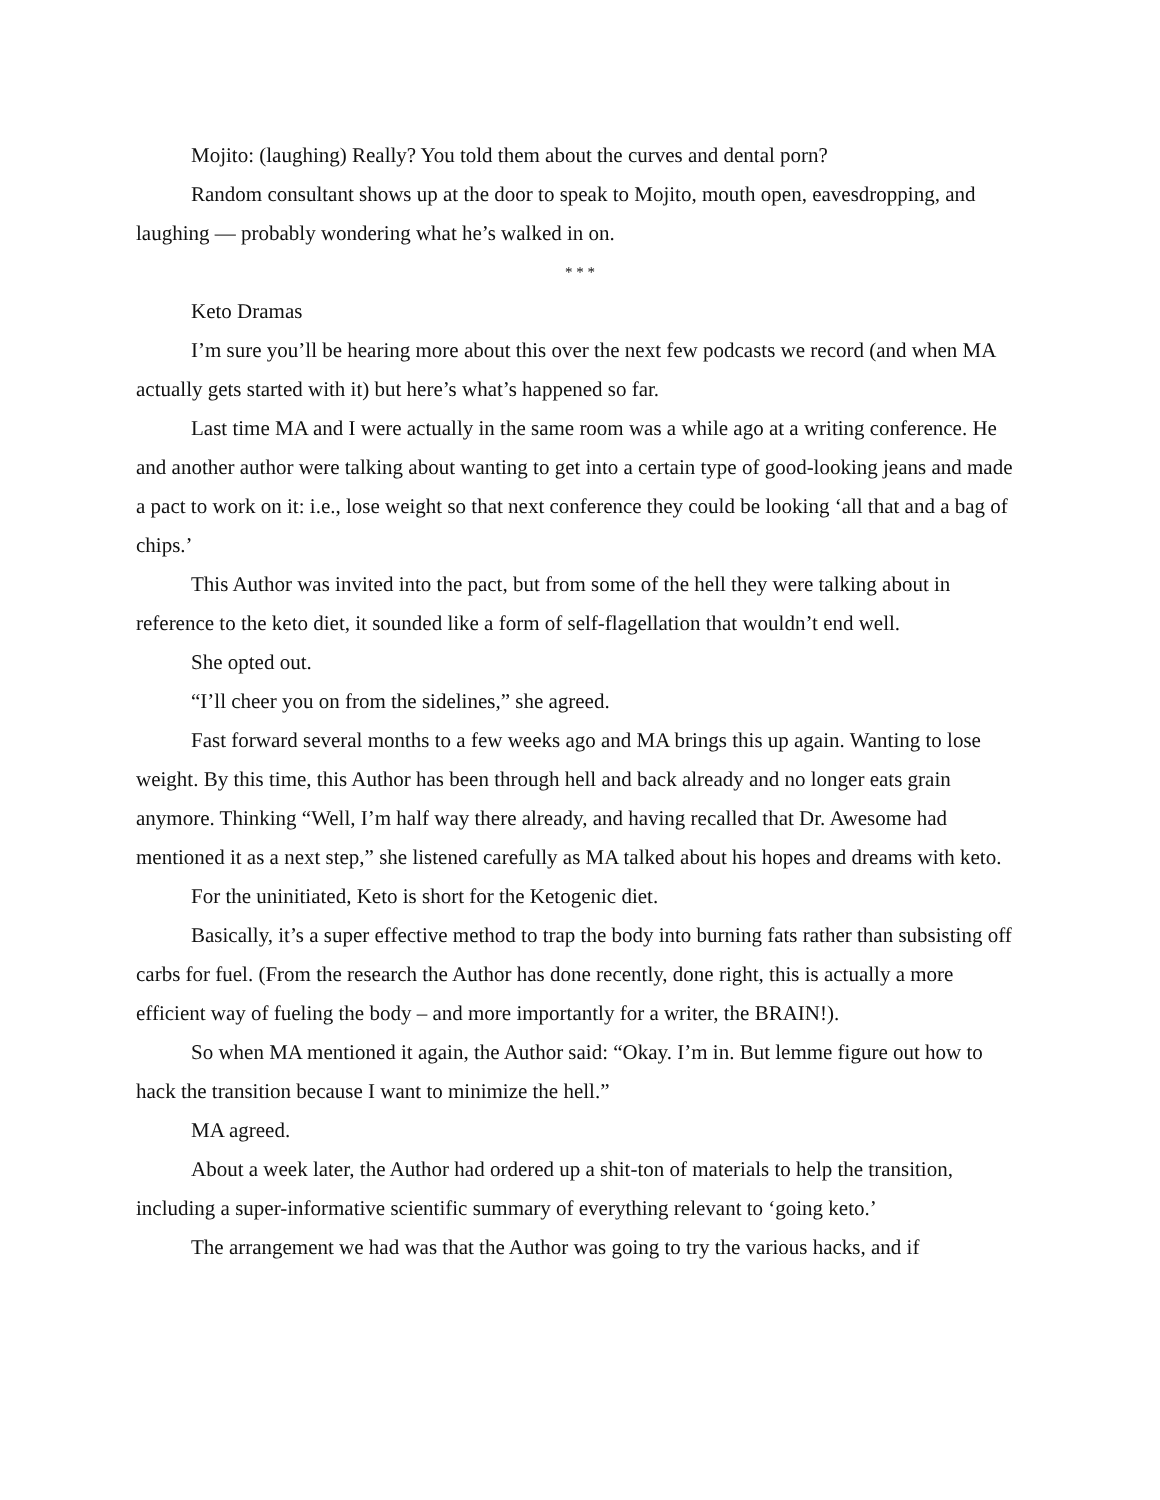Mojito: (laughing) Really? You told them about the curves and dental porn?
Random consultant shows up at the door to speak to Mojito, mouth open, eavesdropping, and laughing — probably wondering what he’s walked in on.
* * *
Keto Dramas
I’m sure you’ll be hearing more about this over the next few podcasts we record (and when MA actually gets started with it) but here’s what’s happened so far.
Last time MA and I were actually in the same room was a while ago at a writing conference. He and another author were talking about wanting to get into a certain type of good-looking jeans and made a pact to work on it: i.e., lose weight so that next conference they could be looking ‘all that and a bag of chips.’
This Author was invited into the pact, but from some of the hell they were talking about in reference to the keto diet, it sounded like a form of self-flagellation that wouldn’t end well.
She opted out.
“I’ll cheer you on from the sidelines,” she agreed.
Fast forward several months to a few weeks ago and MA brings this up again. Wanting to lose weight. By this time, this Author has been through hell and back already and no longer eats grain anymore. Thinking “Well, I’m half way there already, and having recalled that Dr. Awesome had mentioned it as a next step,” she listened carefully as MA talked about his hopes and dreams with keto.
For the uninitiated, Keto is short for the Ketogenic diet.
Basically, it’s a super effective method to trap the body into burning fats rather than subsisting off carbs for fuel. (From the research the Author has done recently, done right, this is actually a more efficient way of fueling the body – and more importantly for a writer, the BRAIN!).
So when MA mentioned it again, the Author said: “Okay. I’m in. But lemme figure out how to hack the transition because I want to minimize the hell.”
MA agreed.
About a week later, the Author had ordered up a shit-ton of materials to help the transition, including a super-informative scientific summary of everything relevant to ‘going keto.’
The arrangement we had was that the Author was going to try the various hacks, and if